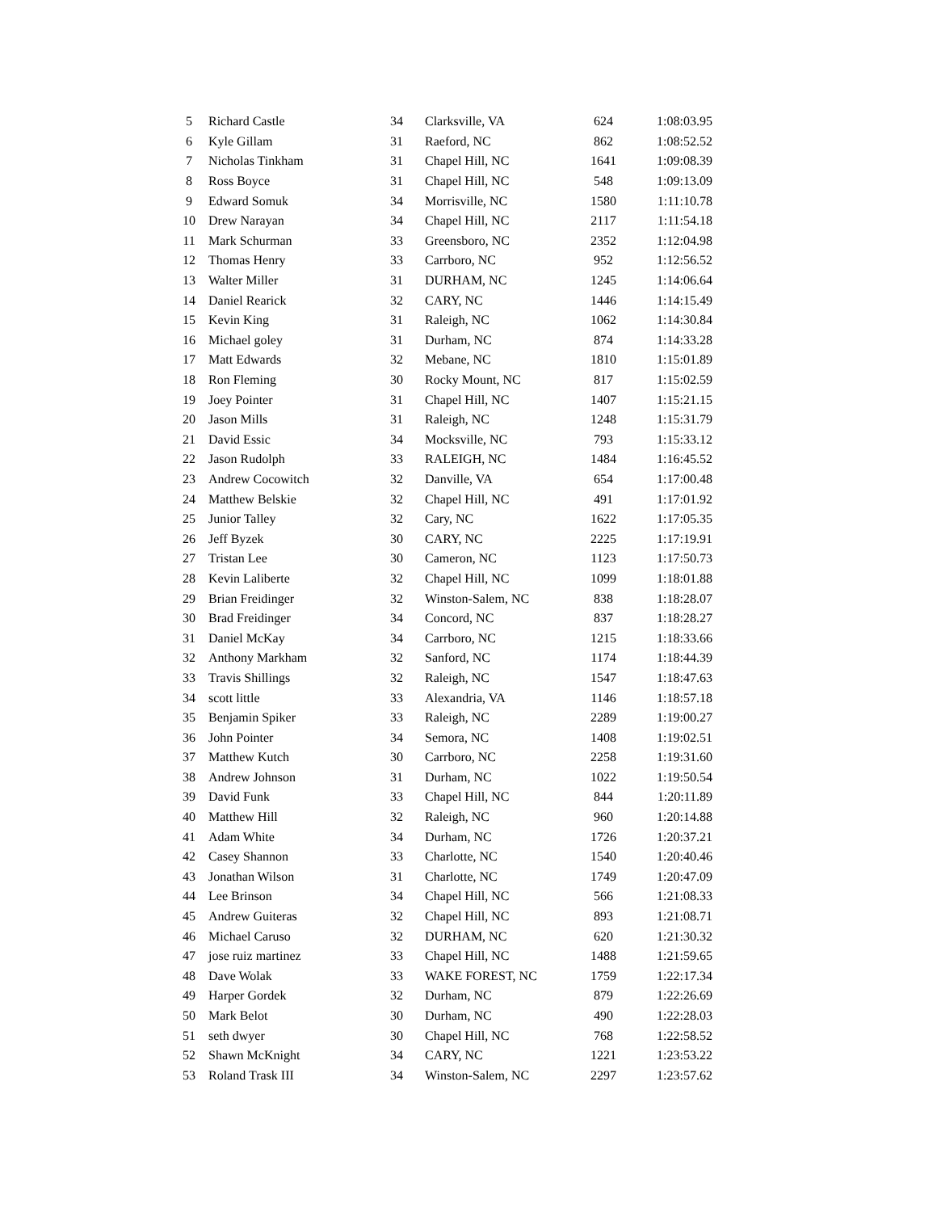| 5 | Richard Castle | 34 | Clarksville, VA | 624 | 1:08:03.95 |
| 6 | Kyle Gillam | 31 | Raeford, NC | 862 | 1:08:52.52 |
| 7 | Nicholas Tinkham | 31 | Chapel Hill, NC | 1641 | 1:09:08.39 |
| 8 | Ross Boyce | 31 | Chapel Hill, NC | 548 | 1:09:13.09 |
| 9 | Edward Somuk | 34 | Morrisville, NC | 1580 | 1:11:10.78 |
| 10 | Drew Narayan | 34 | Chapel Hill, NC | 2117 | 1:11:54.18 |
| 11 | Mark Schurman | 33 | Greensboro, NC | 2352 | 1:12:04.98 |
| 12 | Thomas Henry | 33 | Carrboro, NC | 952 | 1:12:56.52 |
| 13 | Walter Miller | 31 | DURHAM, NC | 1245 | 1:14:06.64 |
| 14 | Daniel Rearick | 32 | CARY, NC | 1446 | 1:14:15.49 |
| 15 | Kevin King | 31 | Raleigh, NC | 1062 | 1:14:30.84 |
| 16 | Michael goley | 31 | Durham, NC | 874 | 1:14:33.28 |
| 17 | Matt Edwards | 32 | Mebane, NC | 1810 | 1:15:01.89 |
| 18 | Ron Fleming | 30 | Rocky Mount, NC | 817 | 1:15:02.59 |
| 19 | Joey Pointer | 31 | Chapel Hill, NC | 1407 | 1:15:21.15 |
| 20 | Jason Mills | 31 | Raleigh, NC | 1248 | 1:15:31.79 |
| 21 | David Essic | 34 | Mocksville, NC | 793 | 1:15:33.12 |
| 22 | Jason Rudolph | 33 | RALEIGH, NC | 1484 | 1:16:45.52 |
| 23 | Andrew Cocowitch | 32 | Danville, VA | 654 | 1:17:00.48 |
| 24 | Matthew Belskie | 32 | Chapel Hill, NC | 491 | 1:17:01.92 |
| 25 | Junior Talley | 32 | Cary, NC | 1622 | 1:17:05.35 |
| 26 | Jeff Byzek | 30 | CARY, NC | 2225 | 1:17:19.91 |
| 27 | Tristan Lee | 30 | Cameron, NC | 1123 | 1:17:50.73 |
| 28 | Kevin Laliberte | 32 | Chapel Hill, NC | 1099 | 1:18:01.88 |
| 29 | Brian Freidinger | 32 | Winston-Salem, NC | 838 | 1:18:28.07 |
| 30 | Brad Freidinger | 34 | Concord, NC | 837 | 1:18:28.27 |
| 31 | Daniel McKay | 34 | Carrboro, NC | 1215 | 1:18:33.66 |
| 32 | Anthony Markham | 32 | Sanford, NC | 1174 | 1:18:44.39 |
| 33 | Travis Shillings | 32 | Raleigh, NC | 1547 | 1:18:47.63 |
| 34 | scott little | 33 | Alexandria, VA | 1146 | 1:18:57.18 |
| 35 | Benjamin Spiker | 33 | Raleigh, NC | 2289 | 1:19:00.27 |
| 36 | John Pointer | 34 | Semora, NC | 1408 | 1:19:02.51 |
| 37 | Matthew Kutch | 30 | Carrboro, NC | 2258 | 1:19:31.60 |
| 38 | Andrew Johnson | 31 | Durham, NC | 1022 | 1:19:50.54 |
| 39 | David Funk | 33 | Chapel Hill, NC | 844 | 1:20:11.89 |
| 40 | Matthew Hill | 32 | Raleigh, NC | 960 | 1:20:14.88 |
| 41 | Adam White | 34 | Durham, NC | 1726 | 1:20:37.21 |
| 42 | Casey Shannon | 33 | Charlotte, NC | 1540 | 1:20:40.46 |
| 43 | Jonathan Wilson | 31 | Charlotte, NC | 1749 | 1:20:47.09 |
| 44 | Lee Brinson | 34 | Chapel Hill, NC | 566 | 1:21:08.33 |
| 45 | Andrew Guiteras | 32 | Chapel Hill, NC | 893 | 1:21:08.71 |
| 46 | Michael Caruso | 32 | DURHAM, NC | 620 | 1:21:30.32 |
| 47 | jose ruiz martinez | 33 | Chapel Hill, NC | 1488 | 1:21:59.65 |
| 48 | Dave Wolak | 33 | WAKE FOREST, NC | 1759 | 1:22:17.34 |
| 49 | Harper Gordek | 32 | Durham, NC | 879 | 1:22:26.69 |
| 50 | Mark Belot | 30 | Durham, NC | 490 | 1:22:28.03 |
| 51 | seth dwyer | 30 | Chapel Hill, NC | 768 | 1:22:58.52 |
| 52 | Shawn McKnight | 34 | CARY, NC | 1221 | 1:23:53.22 |
| 53 | Roland Trask III | 34 | Winston-Salem, NC | 2297 | 1:23:57.62 |